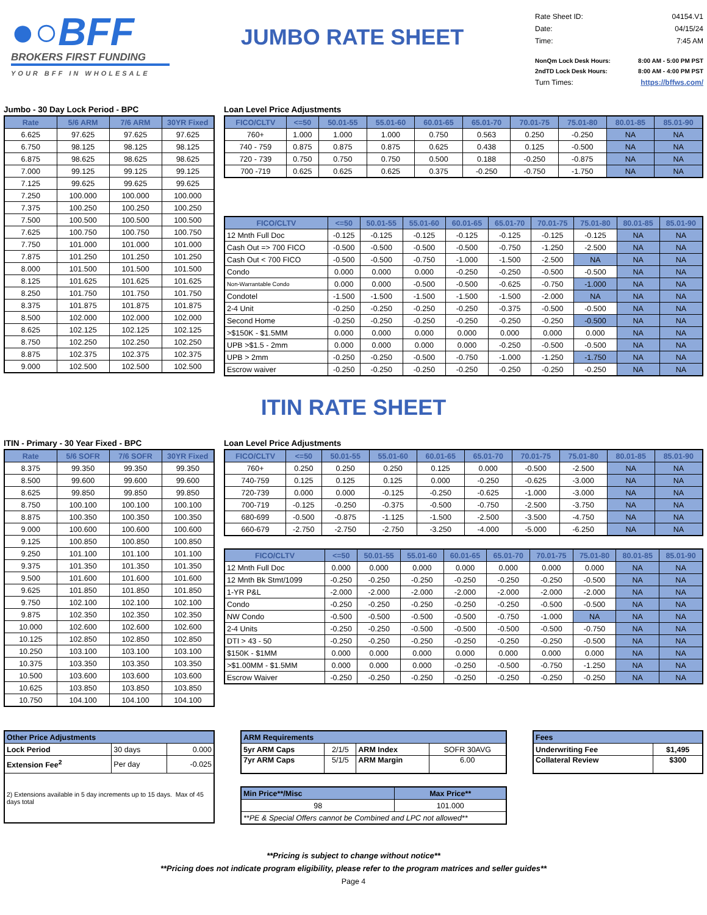●○BFF
BROKERS FIRST FUNDING
YOUR BFF IN WHOLESALE
JUMBO RATE SHEET
Rate Sheet ID: 04154.V1
Date: 04/15/24
Time: 7:45 AM
NonQm Lock Desk Hours: 8:00 AM - 5:00 PM PST
2ndTD Lock Desk Hours: 8:00 AM - 4:00 PM PST
Turn Times: https://bffws.com/
Jumbo - 30 Day Lock Period - BPC
| Rate | 5/6 ARM | 7/6 ARM | 30YR Fixed |
| --- | --- | --- | --- |
| 6.625 | 97.625 | 97.625 | 97.625 |
| 6.750 | 98.125 | 98.125 | 98.125 |
| 6.875 | 98.625 | 98.625 | 98.625 |
| 7.000 | 99.125 | 99.125 | 99.125 |
| 7.125 | 99.625 | 99.625 | 99.625 |
| 7.250 | 100.000 | 100.000 | 100.000 |
| 7.375 | 100.250 | 100.250 | 100.250 |
| 7.500 | 100.500 | 100.500 | 100.500 |
| 7.625 | 100.750 | 100.750 | 100.750 |
| 7.750 | 101.000 | 101.000 | 101.000 |
| 7.875 | 101.250 | 101.250 | 101.250 |
| 8.000 | 101.500 | 101.500 | 101.500 |
| 8.125 | 101.625 | 101.625 | 101.625 |
| 8.250 | 101.750 | 101.750 | 101.750 |
| 8.375 | 101.875 | 101.875 | 101.875 |
| 8.500 | 102.000 | 102.000 | 102.000 |
| 8.625 | 102.125 | 102.125 | 102.125 |
| 8.750 | 102.250 | 102.250 | 102.250 |
| 8.875 | 102.375 | 102.375 | 102.375 |
| 9.000 | 102.500 | 102.500 | 102.500 |
Loan Level Price Adjustments
| FICO/CLTV | <=50 | 50.01-55 | 55.01-60 | 60.01-65 | 65.01-70 | 70.01-75 | 75.01-80 | 80.01-85 | 85.01-90 |
| --- | --- | --- | --- | --- | --- | --- | --- | --- | --- |
| 760+ | 1.000 | 1.000 | 1.000 | 0.750 | 0.563 | 0.250 | -0.250 | NA | NA |
| 740 - 759 | 0.875 | 0.875 | 0.875 | 0.625 | 0.438 | 0.125 | -0.500 | NA | NA |
| 720 - 739 | 0.750 | 0.750 | 0.750 | 0.500 | 0.188 | -0.250 | -0.875 | NA | NA |
| 700 -719 | 0.625 | 0.625 | 0.625 | 0.375 | -0.250 | -0.750 | -1.750 | NA | NA |
| FICO/CLTV | <=50 | 50.01-55 | 55.01-60 | 60.01-65 | 65.01-70 | 70.01-75 | 75.01-80 | 80.01-85 | 85.01-90 |
| --- | --- | --- | --- | --- | --- | --- | --- | --- | --- |
| 12 Mnth Full Doc | -0.125 | -0.125 | -0.125 | -0.125 | -0.125 | -0.125 | -0.125 | NA | NA |
| Cash Out => 700 FICO | -0.500 | -0.500 | -0.500 | -0.500 | -0.750 | -1.250 | -2.500 | NA | NA |
| Cash Out < 700 FICO | -0.500 | -0.500 | -0.750 | -1.000 | -1.500 | -2.500 | NA | NA | NA |
| Condo | 0.000 | 0.000 | 0.000 | -0.250 | -0.250 | -0.500 | -0.500 | NA | NA |
| Non-Warrantable Condo | 0.000 | 0.000 | -0.500 | -0.500 | -0.625 | -0.750 | -1.000 | NA | NA |
| Condotel | -1.500 | -1.500 | -1.500 | -1.500 | -1.500 | -2.000 | NA | NA | NA |
| 2-4 Unit | -0.250 | -0.250 | -0.250 | -0.250 | -0.375 | -0.500 | -0.500 | NA | NA |
| Second Home | -0.250 | -0.250 | -0.250 | -0.250 | -0.250 | -0.250 | -0.500 | NA | NA |
| >$150K - $1.5MM | 0.000 | 0.000 | 0.000 | 0.000 | 0.000 | 0.000 | 0.000 | NA | NA |
| UPB >$1.5 - 2mm | 0.000 | 0.000 | 0.000 | 0.000 | -0.250 | -0.500 | -0.500 | NA | NA |
| UPB > 2mm | -0.250 | -0.250 | -0.500 | -0.750 | -1.000 | -1.250 | -1.750 | NA | NA |
| Escrow waiver | -0.250 | -0.250 | -0.250 | -0.250 | -0.250 | -0.250 | -0.250 | NA | NA |
ITIN RATE SHEET
ITIN - Primary - 30 Year Fixed - BPC
| Rate | 5/6 SOFR | 7/6 SOFR | 30YR Fixed |
| --- | --- | --- | --- |
| 8.375 | 99.350 | 99.350 | 99.350 |
| 8.500 | 99.600 | 99.600 | 99.600 |
| 8.625 | 99.850 | 99.850 | 99.850 |
| 8.750 | 100.100 | 100.100 | 100.100 |
| 8.875 | 100.350 | 100.350 | 100.350 |
| 9.000 | 100.600 | 100.600 | 100.600 |
| 9.125 | 100.850 | 100.850 | 100.850 |
| 9.250 | 101.100 | 101.100 | 101.100 |
| 9.375 | 101.350 | 101.350 | 101.350 |
| 9.500 | 101.600 | 101.600 | 101.600 |
| 9.625 | 101.850 | 101.850 | 101.850 |
| 9.750 | 102.100 | 102.100 | 102.100 |
| 9.875 | 102.350 | 102.350 | 102.350 |
| 10.000 | 102.600 | 102.600 | 102.600 |
| 10.125 | 102.850 | 102.850 | 102.850 |
| 10.250 | 103.100 | 103.100 | 103.100 |
| 10.375 | 103.350 | 103.350 | 103.350 |
| 10.500 | 103.600 | 103.600 | 103.600 |
| 10.625 | 103.850 | 103.850 | 103.850 |
| 10.750 | 104.100 | 104.100 | 104.100 |
Loan Level Price Adjustments
| FICO/CLTV | <=50 | 50.01-55 | 55.01-60 | 60.01-65 | 65.01-70 | 70.01-75 | 75.01-80 | 80.01-85 | 85.01-90 |
| --- | --- | --- | --- | --- | --- | --- | --- | --- | --- |
| 760+ | 0.250 | 0.250 | 0.250 | 0.125 | 0.000 | -0.500 | -2.500 | NA | NA |
| 740-759 | 0.125 | 0.125 | 0.125 | 0.000 | -0.250 | -0.625 | -3.000 | NA | NA |
| 720-739 | 0.000 | 0.000 | -0.125 | -0.250 | -0.625 | -1.000 | -3.000 | NA | NA |
| 700-719 | -0.125 | -0.250 | -0.375 | -0.500 | -0.750 | -2.500 | -3.750 | NA | NA |
| 680-699 | -0.500 | -0.875 | -1.125 | -1.500 | -2.500 | -3.500 | -4.750 | NA | NA |
| 660-679 | -2.750 | -2.750 | -2.750 | -3.250 | -4.000 | -5.000 | -6.250 | NA | NA |
| FICO/CLTV | <=50 | 50.01-55 | 55.01-60 | 60.01-65 | 65.01-70 | 70.01-75 | 75.01-80 | 80.01-85 | 85.01-90 |
| --- | --- | --- | --- | --- | --- | --- | --- | --- | --- |
| 12 Mnth Full Doc | 0.000 | 0.000 | 0.000 | 0.000 | 0.000 | 0.000 | 0.000 | NA | NA |
| 12 Mnth Bk Stmt/1099 | -0.250 | -0.250 | -0.250 | -0.250 | -0.250 | -0.250 | -0.500 | NA | NA |
| 1-YR P&L | -2.000 | -2.000 | -2.000 | -2.000 | -2.000 | -2.000 | -2.000 | NA | NA |
| Condo | -0.250 | -0.250 | -0.250 | -0.250 | -0.250 | -0.500 | -0.500 | NA | NA |
| NW Condo | -0.500 | -0.500 | -0.500 | -0.500 | -0.750 | -1.000 | NA | NA | NA |
| 2-4 Units | -0.250 | -0.250 | -0.500 | -0.500 | -0.500 | -0.500 | -0.750 | NA | NA |
| DTI > 43 - 50 | -0.250 | -0.250 | -0.250 | -0.250 | -0.250 | -0.250 | -0.500 | NA | NA |
| $150K - $1MM | 0.000 | 0.000 | 0.000 | 0.000 | 0.000 | 0.000 | 0.000 | NA | NA |
| >$1.00MM - $1.5MM | 0.000 | 0.000 | 0.000 | -0.250 | -0.500 | -0.750 | -1.250 | NA | NA |
| Escrow Waiver | -0.250 | -0.250 | -0.250 | -0.250 | -0.250 | -0.250 | -0.250 | NA | NA |
| Other Price Adjustments | | |
| --- | --- | --- |
| Lock Period | 30 days | 0.000 |
| Extension Fee<sup>2</sup> | Per day | -0.025 |
| 2) Extensions available in 5 day increments up to 15 days. Max of 45 days total | | |
| ARM Requirements | | | |
| --- | --- | --- | --- |
| 5yr ARM Caps | 2/1/5 | ARM Index | SOFR 30AVG |
| 7yr ARM Caps | 5/1/5 | ARM Margin | 6.00 |
| Min Price**/Misc | Max Price** |
| --- | --- |
| 98 | 101.000 |
| **PE & Special Offers cannot be Combined and LPC not allowed** | |
| Fees | |
| --- | --- |
| Underwriting Fee | $1,495 |
| Collateral Review | $300 |
**Pricing is subject to change without notice**
**Pricing does not indicate program eligibility, please refer to the program matrices and seller guides**
Page 4